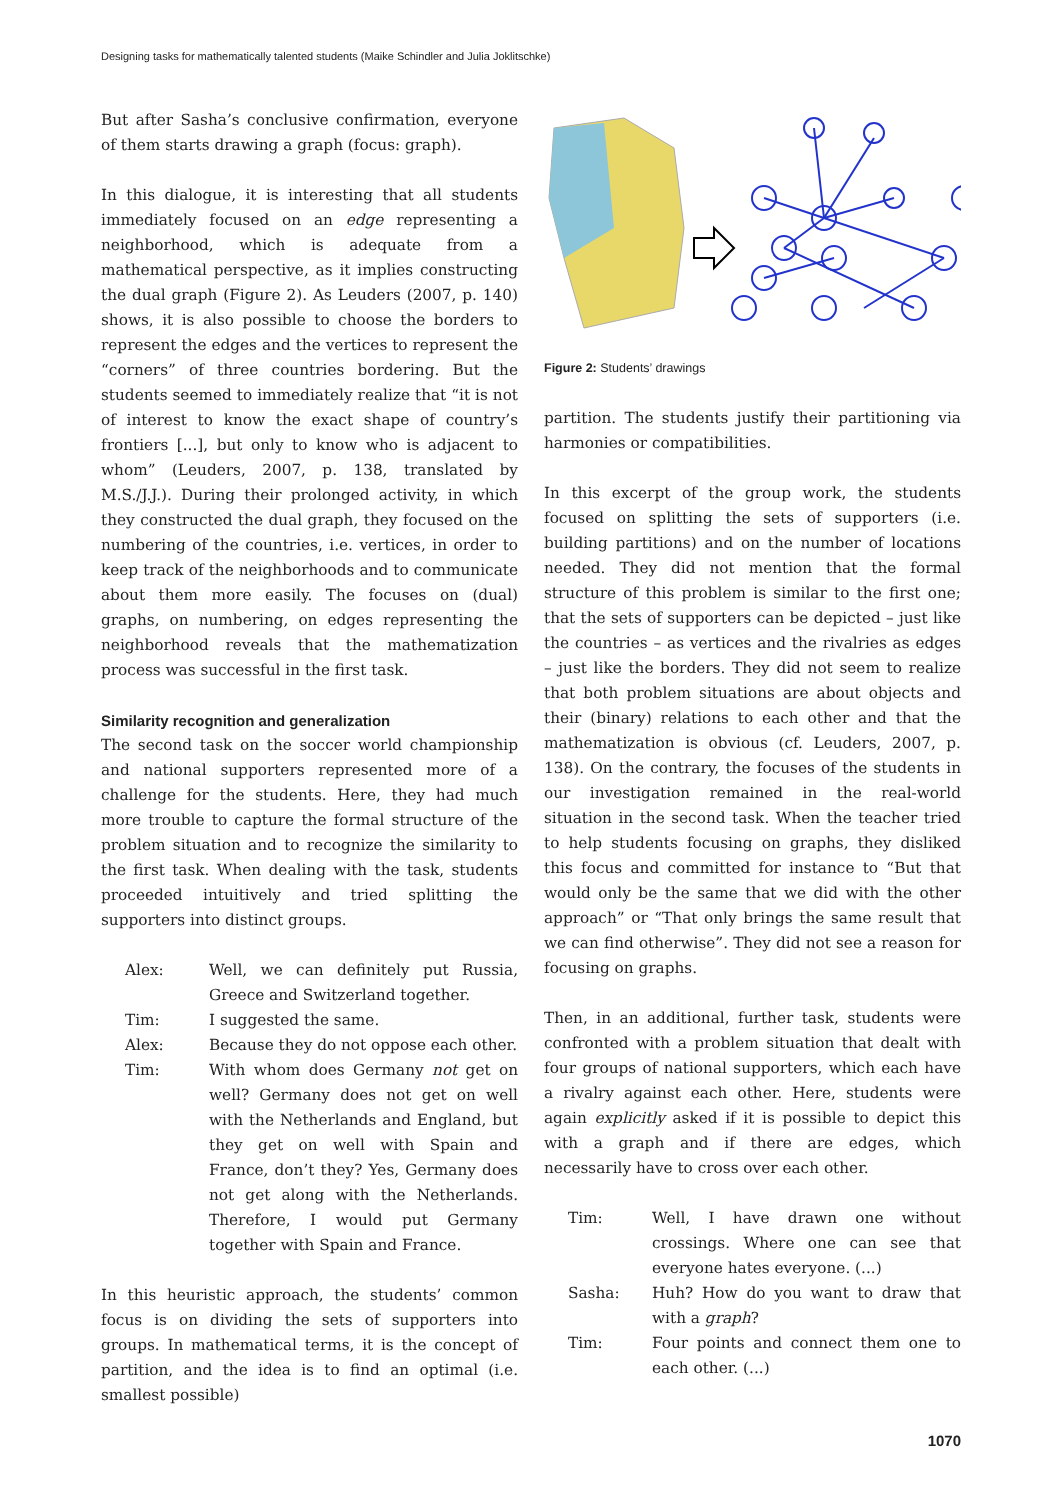Designing tasks for mathematically talented students (Maike Schindler and Julia Joklitschke)
But after Sasha’s conclusive confirmation, everyone of them starts drawing a graph (focus: graph).
In this dialogue, it is interesting that all students immediately focused on an edge representing a neighborhood, which is adequate from a mathematical perspective, as it implies constructing the dual graph (Figure 2). As Leuders (2007, p. 140) shows, it is also possible to choose the borders to represent the edges and the vertices to represent the “corners” of three countries bordering. But the students seemed to immediately realize that “it is not of interest to know the exact shape of country’s frontiers [...], but only to know who is adjacent to whom” (Leuders, 2007, p. 138, translated by M.S./J.J.). During their prolonged activity, in which they constructed the dual graph, they focused on the numbering of the countries, i.e. vertices, in order to keep track of the neighborhoods and to communicate about them more easily. The focuses on (dual) graphs, on numbering, on edges representing the neighborhood reveals that the mathematization process was successful in the first task.
Similarity recognition and generalization
The second task on the soccer world championship and national supporters represented more of a challenge for the students. Here, they had much more trouble to capture the formal structure of the problem situation and to recognize the similarity to the first task. When dealing with the task, students proceeded intuitively and tried splitting the supporters into distinct groups.
Alex:
Well, we can definitely put Russia, Greece and Switzerland together.
Tim:
I suggested the same.
Alex:
Because they do not oppose each other.
Tim:
With whom does Germany not get on well? Germany does not get on well with the Netherlands and England, but they get on well with Spain and France, don’t they? Yes, Germany does not get along with the Netherlands. Therefore, I would put Germany together with Spain and France.
In this heuristic approach, the students’ common focus is on dividing the sets of supporters into groups. In mathematical terms, it is the concept of partition, and the idea is to find an optimal (i.e. smallest possible)
Figure 2: Students’ drawings
partition. The students justify their partitioning via harmonies or compatibilities.
In this excerpt of the group work, the students focused on splitting the sets of supporters (i.e. building partitions) and on the number of locations needed. They did not mention that the formal structure of this problem is similar to the first one; that the sets of supporters can be depicted – just like the countries – as vertices and the rivalries as edges – just like the borders. They did not seem to realize that both problem situations are about objects and their (binary) relations to each other and that the mathematization is obvious (cf. Leuders, 2007, p. 138). On the contrary, the focuses of the students in our investigation remained in the real-world situation in the second task. When the teacher tried to help students focusing on graphs, they disliked this focus and committed for instance to “But that would only be the same that we did with the other approach” or “That only brings the same result that we can find otherwise”. They did not see a reason for focusing on graphs.
Then, in an additional, further task, students were confronted with a problem situation that dealt with four groups of national supporters, which each have a rivalry against each other. Here, students were again explicitly asked if it is possible to depict this with a graph and if there are edges, which necessarily have to cross over each other.
Tim:
Well, I have drawn one without crossings. Where one can see that everyone hates everyone. (...)
Sasha:
Huh? How do you want to draw that with a graph?
Tim:
Four points and connect them one to each other. (...)
1070